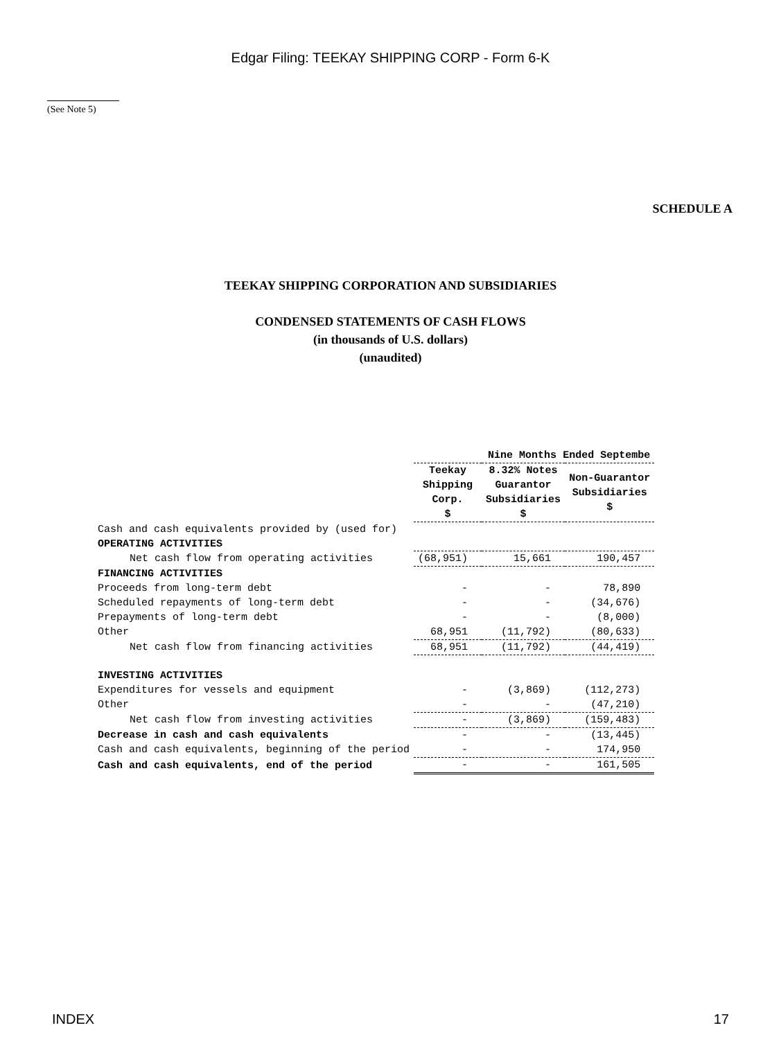Edgar Filing: TEEKAY SHIPPING CORP - Form 6-K
(See Note 5)
SCHEDULE A
TEEKAY SHIPPING CORPORATION AND SUBSIDIARIES
CONDENSED STATEMENTS OF CASH FLOWS
(in thousands of U.S. dollars)
(unaudited)
| | Nine Months Ended Septembe | | |
| | Teekay Shipping Corp. $ | 8.32% Notes Guarantor Subsidiaries $ | Non-Guarantor Subsidiaries $ |
| Cash and cash equivalents provided by (used for) | | | |
| OPERATING ACTIVITIES | | | |
| Net cash flow from operating activities | (68,951) | 15,661 | 190,457 |
| FINANCING ACTIVITIES | | | |
| Proceeds from long-term debt | - | - | 78,890 |
| Scheduled repayments of long-term debt | - | - | (34,676) |
| Prepayments of long-term debt | - | - | (8,000) |
| Other | 68,951 | (11,792) | (80,633) |
| Net cash flow from financing activities | 68,951 | (11,792) | (44,419) |
| INVESTING ACTIVITIES | | | |
| Expenditures for vessels and equipment | - | (3,869) | (112,273) |
| Other | - | - | (47,210) |
| Net cash flow from investing activities | - | (3,869) | (159,483) |
| Decrease in cash and cash equivalents | - | - | (13,445) |
| Cash and cash equivalents, beginning of the period | - | - | 174,950 |
| Cash and cash equivalents, end of the period | - | - | 161,505 |
INDEX 17